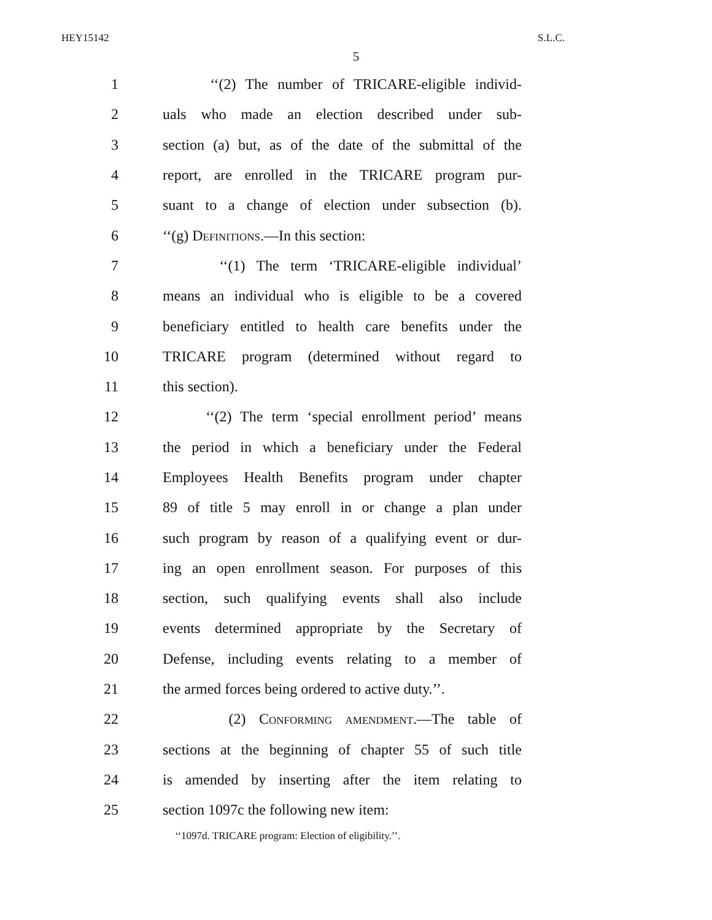HEY15142 S.L.C.
5
1 ‘‘(2) The number of TRICARE-eligible individ-
2 uals who made an election described under sub-
3 section (a) but, as of the date of the submittal of the
4 report, are enrolled in the TRICARE program pur-
5 suant to a change of election under subsection (b).
6 ‘‘(g) Definitions.—In this section:
7 ‘‘(1) The term ‘TRICARE-eligible individual’
8 means an individual who is eligible to be a covered
9 beneficiary entitled to health care benefits under the
10 TRICARE program (determined without regard to
11 this section).
12 ‘‘(2) The term ‘special enrollment period’ means
13 the period in which a beneficiary under the Federal
14 Employees Health Benefits program under chapter
15 89 of title 5 may enroll in or change a plan under
16 such program by reason of a qualifying event or dur-
17 ing an open enrollment season. For purposes of this
18 section, such qualifying events shall also include
19 events determined appropriate by the Secretary of
20 Defense, including events relating to a member of
21 the armed forces being ordered to active duty.’’.
22 (2) Conforming amendment.—The table of
23 sections at the beginning of chapter 55 of such title
24 is amended by inserting after the item relating to
25 section 1097c the following new item:
‘‘1097d. TRICARE program: Election of eligibility.’’.